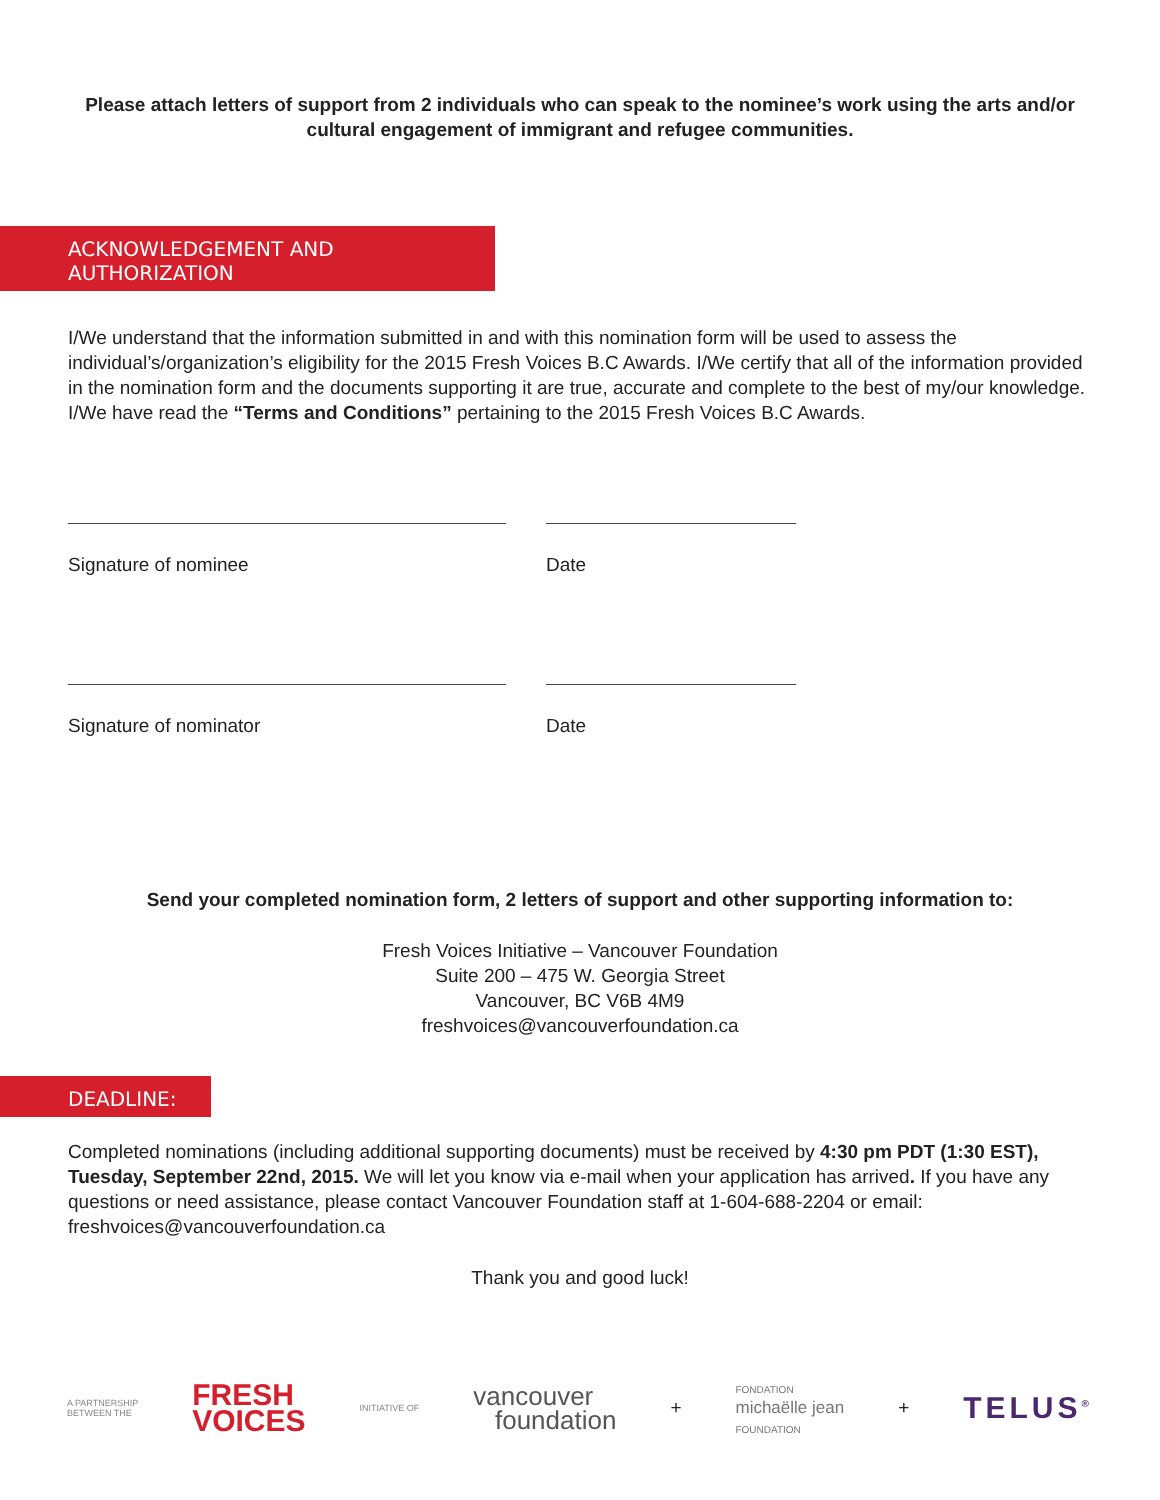Please attach letters of support from 2 individuals who can speak to the nominee’s work using the arts and/or cultural engagement of immigrant and refugee communities.
ACKNOWLEDGEMENT AND AUTHORIZATION
I/We understand that the information submitted in and with this nomination form will be used to assess the individual’s/organization’s eligibility for the 2015 Fresh Voices B.C Awards. I/We certify that all of the information provided in the nomination form and the documents supporting it are true, accurate and complete to the best of my/our knowledge. I/We have read the “Terms and Conditions” pertaining to the 2015 Fresh Voices B.C Awards.
Signature of nominee Date
Signature of nominator Date
Send your completed nomination form, 2 letters of support and other supporting information to:
Fresh Voices Initiative – Vancouver Foundation
Suite 200 – 475 W. Georgia Street
Vancouver, BC V6B 4M9
freshvoices@vancouverfoundation.ca
DEADLINE:
Completed nominations (including additional supporting documents) must be received by 4:30 pm PDT (1:30 EST), Tuesday, September 22nd, 2015. We will let you know via e-mail when your application has arrived. If you have any questions or need assistance, please contact Vancouver Foundation staff at 1-604-688-2204 or email: freshvoices@vancouverfoundation.ca
Thank you and good luck!
A PARTNERSHIP
BETWEEN THE FRESH
VOICES INITIATIVE OF vancouver
foundation + FONDATION
michaëlle jean
FOUNDATION + TELUS<sup>®</sup>